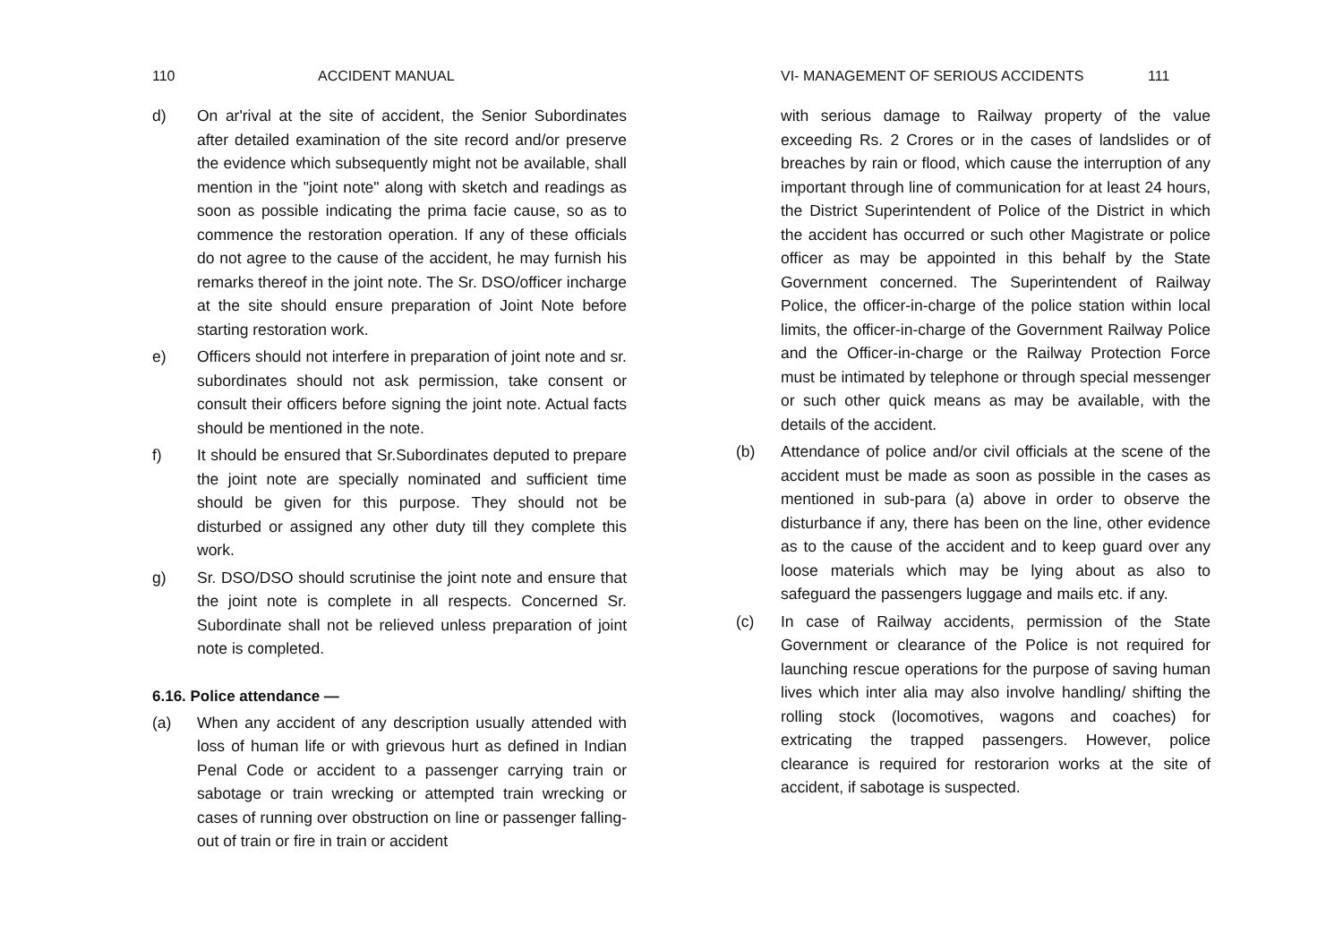110 ACCIDENT MANUAL
d) On ar'rival at the site of accident, the Senior Subordinates after detailed examination of the site record and/or preserve the evidence which subsequently might not be available, shall mention in the "joint note" along with sketch and readings as soon as possible indicating the prima facie cause, so as to commence the restoration operation. If any of these officials do not agree to the cause of the accident, he may furnish his remarks thereof in the joint note. The Sr. DSO/officer incharge at the site should ensure preparation of Joint Note before starting restoration work.
e) Officers should not interfere in preparation of joint note and sr. subordinates should not ask permission, take consent or consult their officers before signing the joint note. Actual facts should be mentioned in the note.
f) It should be ensured that Sr.Subordinates deputed to prepare the joint note are specially nominated and sufficient time should be given for this purpose. They should not be disturbed or assigned any other duty till they complete this work.
g) Sr. DSO/DSO should scrutinise the joint note and ensure that the joint note is complete in all respects. Concerned Sr. Subordinate shall not be relieved unless preparation of joint note is completed.
6.16. Police attendance —
(a) When any accident of any description usually attended with loss of human life or with grievous hurt as defined in Indian Penal Code or accident to a passenger carrying train or sabotage or train wrecking or attempted train wrecking or cases of running over obstruction on line or passenger falling-out of train or fire in train or accident
VI- MANAGEMENT OF SERIOUS ACCIDENTS 111
with serious damage to Railway property of the value exceeding Rs. 2 Crores or in the cases of landslides or of breaches by rain or flood, which cause the interruption of any important through line of communication for at least 24 hours, the District Superintendent of Police of the District in which the accident has occurred or such other Magistrate or police officer as may be appointed in this behalf by the State Government concerned. The Superintendent of Railway Police, the officer-in-charge of the police station within local limits, the officer-in-charge of the Government Railway Police and the Officer-in-charge or the Railway Protection Force must be intimated by telephone or through special messenger or such other quick means as may be available, with the details of the accident.
(b) Attendance of police and/or civil officials at the scene of the accident must be made as soon as possible in the cases as mentioned in sub-para (a) above in order to observe the disturbance if any, there has been on the line, other evidence as to the cause of the accident and to keep guard over any loose materials which may be lying about as also to safeguard the passengers luggage and mails etc. if any.
(c) In case of Railway accidents, permission of the State Government or clearance of the Police is not required for launching rescue operations for the purpose of saving human lives which inter alia may also involve handling/ shifting the rolling stock (locomotives, wagons and coaches) for extricating the trapped passengers. However, police clearance is required for restorarion works at the site of accident, if sabotage is suspected.